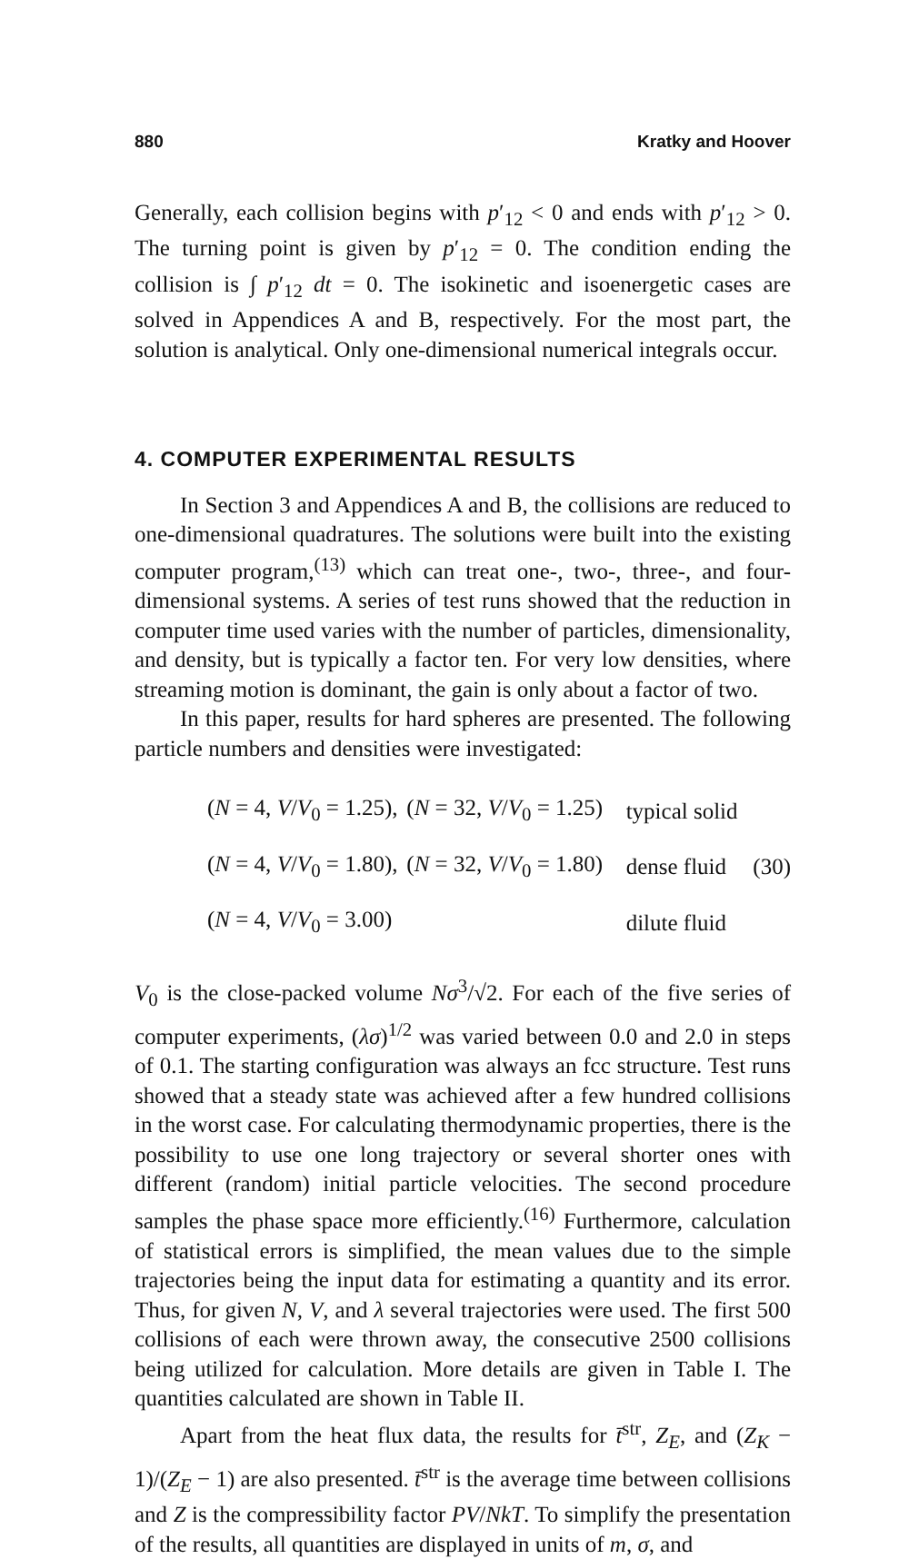880 Kratky and Hoover
Generally, each collision begins with p′<sub>12</sub> < 0 and ends with p′<sub>12</sub> > 0. The turning point is given by p′<sub>12</sub> = 0. The condition ending the collision is ∫ p′<sub>12</sub> dt = 0. The isokinetic and isoenergetic cases are solved in Appendices A and B, respectively. For the most part, the solution is analytical. Only one-dimensional numerical integrals occur.
4. COMPUTER EXPERIMENTAL RESULTS
In Section 3 and Appendices A and B, the collisions are reduced to one-dimensional quadratures. The solutions were built into the existing computer program,<sup>(13)</sup> which can treat one-, two-, three-, and four-dimensional systems. A series of test runs showed that the reduction in computer time used varies with the number of particles, dimensionality, and density, but is typically a factor ten. For very low densities, where streaming motion is dominant, the gain is only about a factor of two.
In this paper, results for hard spheres are presented. The following particle numbers and densities were investigated:
| ( N = 4, V / V<sub>0</sub> = 1.25), | ( N = 32, V / V<sub>0</sub> = 1.25) | typical solid | |
| ( N = 4, V / V<sub>0</sub> = 1.80), | ( N = 32, V / V<sub>0</sub> = 1.80) | dense fluid | (30) |
| ( N = 4, V / V<sub>0</sub> = 3.00) | | dilute fluid | |
V<sub>0</sub> is the close-packed volume Nσ<sup>3</sup>/√2. For each of the five series of computer experiments, (λσ)<sup>1/2</sup> was varied between 0.0 and 2.0 in steps of 0.1. The starting configuration was always an fcc structure. Test runs showed that a steady state was achieved after a few hundred collisions in the worst case. For calculating thermodynamic properties, there is the possibility to use one long trajectory or several shorter ones with different (random) initial particle velocities. The second procedure samples the phase space more efficiently.<sup>(16)</sup> Furthermore, calculation of statistical errors is simplified, the mean values due to the simple trajectories being the input data for estimating a quantity and its error. Thus, for given N, V, and λ several trajectories were used. The first 500 collisions of each were thrown away, the consecutive 2500 collisions being utilized for calculation. More details are given in Table I. The quantities calculated are shown in Table II.
Apart from the heat flux data, the results for t̄<sup>str</sup>, Z<sub>E</sub>, and (Z<sub>K</sub> − 1)/(Z<sub>E</sub> − 1) are also presented. t̄<sup>str</sup> is the average time between collisions and Z is the compressibility factor PV/NkT. To simplify the presentation of the results, all quantities are displayed in units of m, σ, and